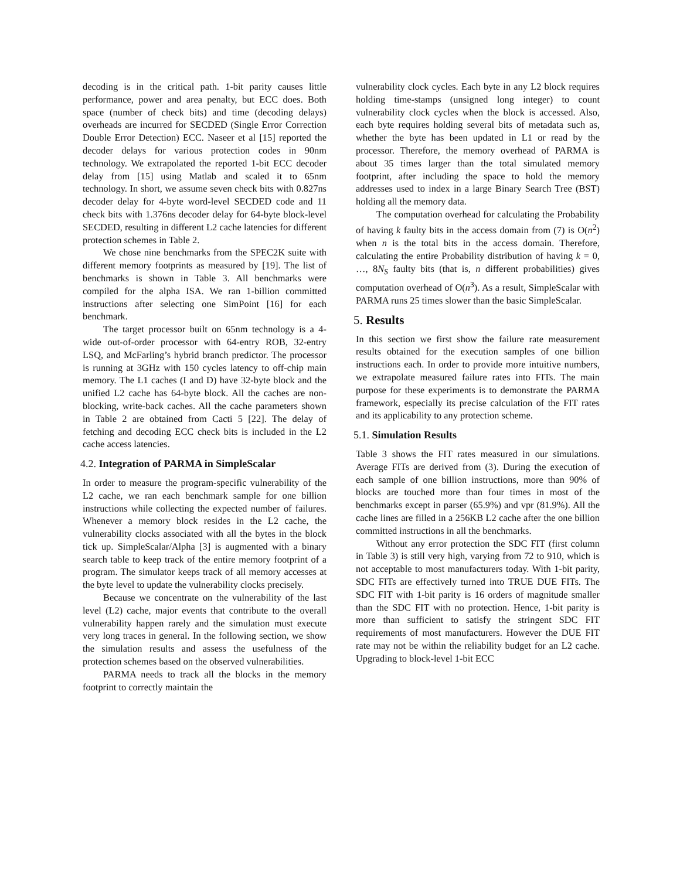decoding is in the critical path. 1-bit parity causes little performance, power and area penalty, but ECC does. Both space (number of check bits) and time (decoding delays) overheads are incurred for SECDED (Single Error Correction Double Error Detection) ECC. Naseer et al [15] reported the decoder delays for various protection codes in 90nm technology. We extrapolated the reported 1-bit ECC decoder delay from [15] using Matlab and scaled it to 65nm technology. In short, we assume seven check bits with 0.827ns decoder delay for 4-byte word-level SECDED code and 11 check bits with 1.376ns decoder delay for 64-byte block-level SECDED, resulting in different L2 cache latencies for different protection schemes in Table 2.
We chose nine benchmarks from the SPEC2K suite with different memory footprints as measured by [19]. The list of benchmarks is shown in Table 3. All benchmarks were compiled for the alpha ISA. We ran 1-billion committed instructions after selecting one SimPoint [16] for each benchmark.
The target processor built on 65nm technology is a 4-wide out-of-order processor with 64-entry ROB, 32-entry LSQ, and McFarling’s hybrid branch predictor. The processor is running at 3GHz with 150 cycles latency to off-chip main memory. The L1 caches (I and D) have 32-byte block and the unified L2 cache has 64-byte block. All the caches are non-blocking, write-back caches. All the cache parameters shown in Table 2 are obtained from Cacti 5 [22]. The delay of fetching and decoding ECC check bits is included in the L2 cache access latencies.
4.2. Integration of PARMA in SimpleScalar
In order to measure the program-specific vulnerability of the L2 cache, we ran each benchmark sample for one billion instructions while collecting the expected number of failures. Whenever a memory block resides in the L2 cache, the vulnerability clocks associated with all the bytes in the block tick up. SimpleScalar/Alpha [3] is augmented with a binary search table to keep track of the entire memory footprint of a program. The simulator keeps track of all memory accesses at the byte level to update the vulnerability clocks precisely.
Because we concentrate on the vulnerability of the last level (L2) cache, major events that contribute to the overall vulnerability happen rarely and the simulation must execute very long traces in general. In the following section, we show the simulation results and assess the usefulness of the protection schemes based on the observed vulnerabilities.
PARMA needs to track all the blocks in the memory footprint to correctly maintain the
vulnerability clock cycles. Each byte in any L2 block requires holding time-stamps (unsigned long integer) to count vulnerability clock cycles when the block is accessed. Also, each byte requires holding several bits of metadata such as, whether the byte has been updated in L1 or read by the processor. Therefore, the memory overhead of PARMA is about 35 times larger than the total simulated memory footprint, after including the space to hold the memory addresses used to index in a large Binary Search Tree (BST) holding all the memory data.
The computation overhead for calculating the Probability of having k faulty bits in the access domain from (7) is O(n<sup>2</sup>) when n is the total bits in the access domain. Therefore, calculating the entire Probability distribution of having k = 0, …, 8N<sub>S</sub> faulty bits (that is, n different probabilities) gives computation overhead of O(n<sup>3</sup>). As a result, SimpleScalar with PARMA runs 25 times slower than the basic SimpleScalar.
5. Results
In this section we first show the failure rate measurement results obtained for the execution samples of one billion instructions each. In order to provide more intuitive numbers, we extrapolate measured failure rates into FITs. The main purpose for these experiments is to demonstrate the PARMA framework, especially its precise calculation of the FIT rates and its applicability to any protection scheme.
5.1. Simulation Results
Table 3 shows the FIT rates measured in our simulations. Average FITs are derived from (3). During the execution of each sample of one billion instructions, more than 90% of blocks are touched more than four times in most of the benchmarks except in parser (65.9%) and vpr (81.9%). All the cache lines are filled in a 256KB L2 cache after the one billion committed instructions in all the benchmarks.
Without any error protection the SDC FIT (first column in Table 3) is still very high, varying from 72 to 910, which is not acceptable to most manufacturers today. With 1-bit parity, SDC FITs are effectively turned into TRUE DUE FITs. The SDC FIT with 1-bit parity is 16 orders of magnitude smaller than the SDC FIT with no protection. Hence, 1-bit parity is more than sufficient to satisfy the stringent SDC FIT requirements of most manufacturers. However the DUE FIT rate may not be within the reliability budget for an L2 cache. Upgrading to block-level 1-bit ECC